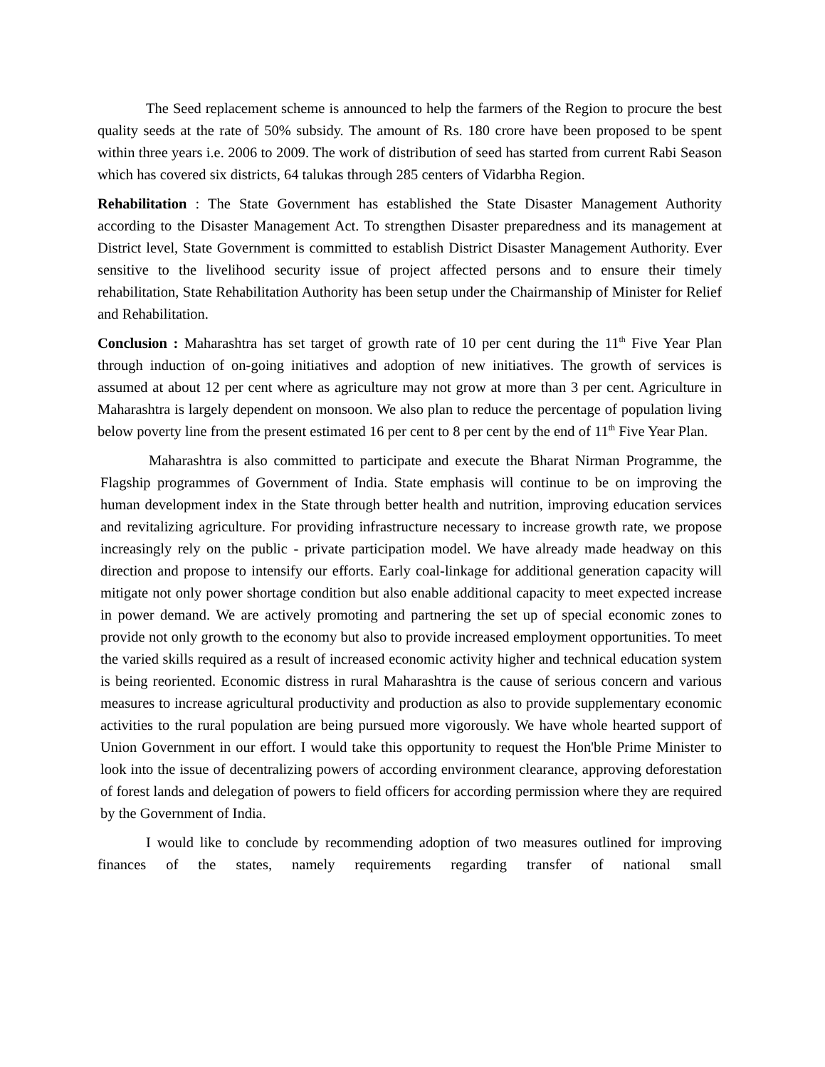The Seed replacement scheme is announced to help the farmers of the Region to procure the best quality seeds at the rate of 50% subsidy. The amount of Rs. 180 crore have been proposed to be spent within three years i.e. 2006 to 2009. The work of distribution of seed has started from current Rabi Season which has covered six districts, 64 talukas through 285 centers of Vidarbha Region.
Rehabilitation : The State Government has established the State Disaster Management Authority according to the Disaster Management Act. To strengthen Disaster preparedness and its management at District level, State Government is committed to establish District Disaster Management Authority. Ever sensitive to the livelihood security issue of project affected persons and to ensure their timely rehabilitation, State Rehabilitation Authority has been setup under the Chairmanship of Minister for Relief and Rehabilitation.
Conclusion : Maharashtra has set target of growth rate of 10 per cent during the 11<sup>th</sup> Five Year Plan through induction of on-going initiatives and adoption of new initiatives. The growth of services is assumed at about 12 per cent where as agriculture may not grow at more than 3 per cent. Agriculture in Maharashtra is largely dependent on monsoon. We also plan to reduce the percentage of population living below poverty line from the present estimated 16 per cent to 8 per cent by the end of 11<sup>th</sup> Five Year Plan.
Maharashtra is also committed to participate and execute the Bharat Nirman Programme, the Flagship programmes of Government of India. State emphasis will continue to be on improving the human development index in the State through better health and nutrition, improving education services and revitalizing agriculture. For providing infrastructure necessary to increase growth rate, we propose increasingly rely on the public - private participation model. We have already made headway on this direction and propose to intensify our efforts. Early coal-linkage for additional generation capacity will mitigate not only power shortage condition but also enable additional capacity to meet expected increase in power demand. We are actively promoting and partnering the set up of special economic zones to provide not only growth to the economy but also to provide increased employment opportunities. To meet the varied skills required as a result of increased economic activity higher and technical education system is being reoriented. Economic distress in rural Maharashtra is the cause of serious concern and various measures to increase agricultural productivity and production as also to provide supplementary economic activities to the rural population are being pursued more vigorously. We have whole hearted support of Union Government in our effort. I would take this opportunity to request the Hon'ble Prime Minister to look into the issue of decentralizing powers of according environment clearance, approving deforestation of forest lands and delegation of powers to field officers for according permission where they are required by the Government of India.
I would like to conclude by recommending adoption of two measures outlined for improving finances of the states, namely requirements regarding transfer of national small